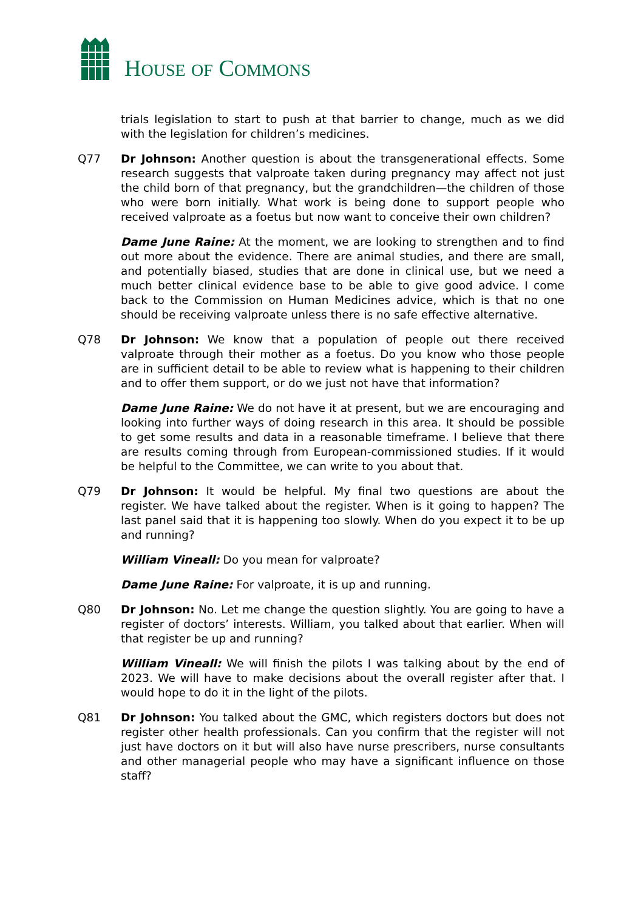HOUSE OF COMMONS
trials legislation to start to push at that barrier to change, much as we did with the legislation for children’s medicines.
Q77 Dr Johnson: Another question is about the transgenerational effects. Some research suggests that valproate taken during pregnancy may affect not just the child born of that pregnancy, but the grandchildren—the children of those who were born initially. What work is being done to support people who received valproate as a foetus but now want to conceive their own children?
Dame June Raine: At the moment, we are looking to strengthen and to find out more about the evidence. There are animal studies, and there are small, and potentially biased, studies that are done in clinical use, but we need a much better clinical evidence base to be able to give good advice. I come back to the Commission on Human Medicines advice, which is that no one should be receiving valproate unless there is no safe effective alternative.
Q78 Dr Johnson: We know that a population of people out there received valproate through their mother as a foetus. Do you know who those people are in sufficient detail to be able to review what is happening to their children and to offer them support, or do we just not have that information?
Dame June Raine: We do not have it at present, but we are encouraging and looking into further ways of doing research in this area. It should be possible to get some results and data in a reasonable timeframe. I believe that there are results coming through from European-commissioned studies. If it would be helpful to the Committee, we can write to you about that.
Q79 Dr Johnson: It would be helpful. My final two questions are about the register. We have talked about the register. When is it going to happen? The last panel said that it is happening too slowly. When do you expect it to be up and running?
William Vineall: Do you mean for valproate?
Dame June Raine: For valproate, it is up and running.
Q80 Dr Johnson: No. Let me change the question slightly. You are going to have a register of doctors’ interests. William, you talked about that earlier. When will that register be up and running?
William Vineall: We will finish the pilots I was talking about by the end of 2023. We will have to make decisions about the overall register after that. I would hope to do it in the light of the pilots.
Q81 Dr Johnson: You talked about the GMC, which registers doctors but does not register other health professionals. Can you confirm that the register will not just have doctors on it but will also have nurse prescribers, nurse consultants and other managerial people who may have a significant influence on those staff?